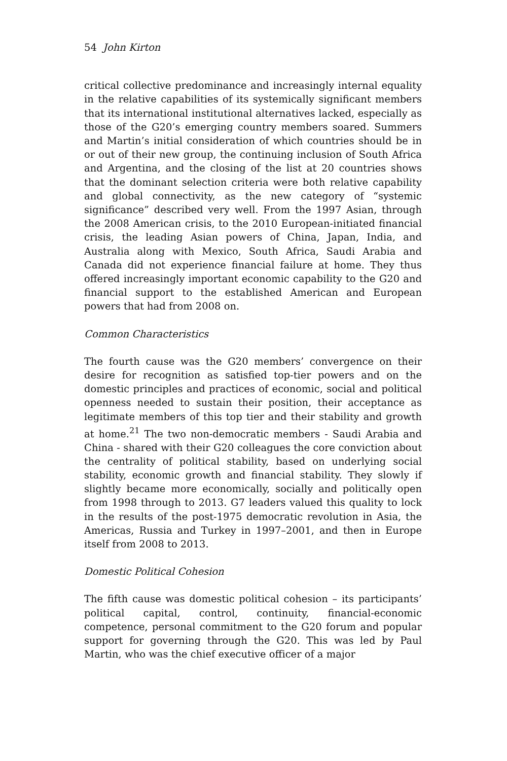54 John Kirton
critical collective predominance and increasingly internal equality in the relative capabilities of its systemically significant members that its international institutional alternatives lacked, especially as those of the G20’s emerging country members soared. Summers and Martin’s initial consideration of which countries should be in or out of their new group, the continuing inclusion of South Africa and Argentina, and the closing of the list at 20 countries shows that the dominant selection criteria were both relative capability and global connectivity, as the new category of “systemic significance” described very well. From the 1997 Asian, through the 2008 American crisis, to the 2010 European-initiated financial crisis, the leading Asian powers of China, Japan, India, and Australia along with Mexico, South Africa, Saudi Arabia and Canada did not experience financial failure at home. They thus offered increasingly important economic capability to the G20 and financial support to the established American and European powers that had from 2008 on.
Common Characteristics
The fourth cause was the G20 members’ convergence on their desire for recognition as satisfied top-tier powers and on the domestic principles and practices of economic, social and political openness needed to sustain their position, their acceptance as legitimate members of this top tier and their stability and growth at home.<sup>21</sup> The two non-democratic members - Saudi Arabia and China - shared with their G20 colleagues the core conviction about the centrality of political stability, based on underlying social stability, economic growth and financial stability. They slowly if slightly became more economically, socially and politically open from 1998 through to 2013. G7 leaders valued this quality to lock in the results of the post-1975 democratic revolution in Asia, the Americas, Russia and Turkey in 1997–2001, and then in Europe itself from 2008 to 2013.
Domestic Political Cohesion
The fifth cause was domestic political cohesion – its participants’ political capital, control, continuity, financial-economic competence, personal commitment to the G20 forum and popular support for governing through the G20. This was led by Paul Martin, who was the chief executive officer of a major